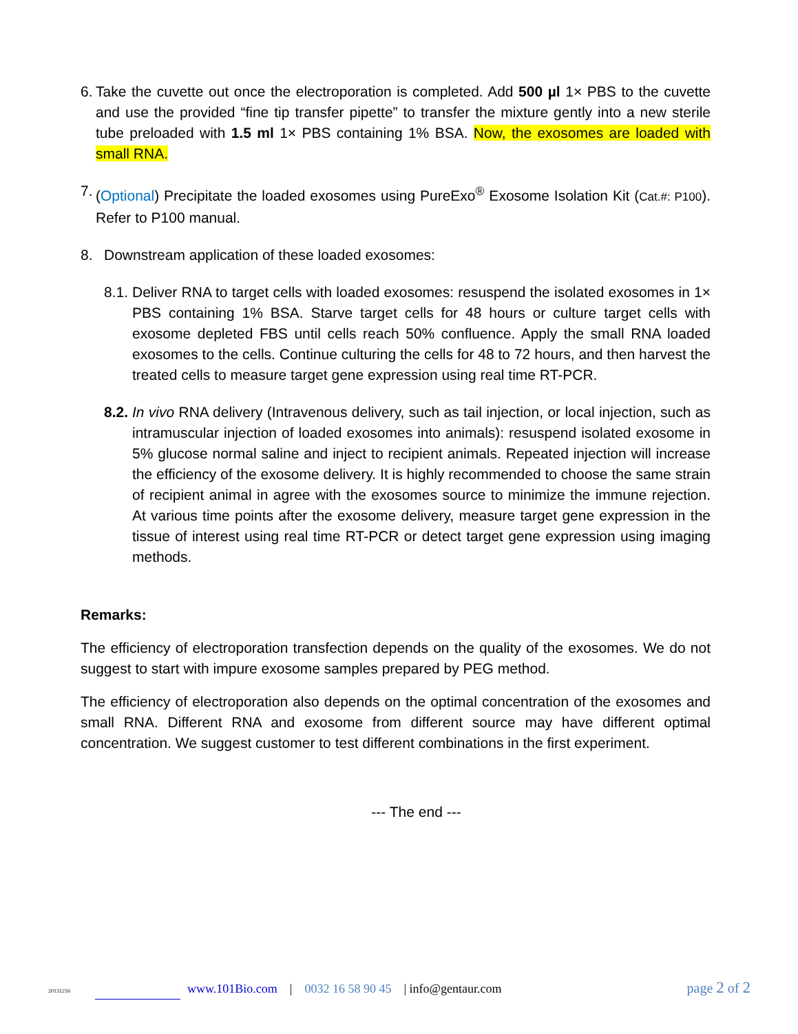6. Take the cuvette out once the electroporation is completed. Add 500 µl 1× PBS to the cuvette and use the provided “fine tip transfer pipette” to transfer the mixture gently into a new sterile tube preloaded with 1.5 ml 1× PBS containing 1% BSA. Now, the exosomes are loaded with small RNA.
7. (Optional) Precipitate the loaded exosomes using PureExo<sup>®</sup> Exosome Isolation Kit (Cat.#: P100). Refer to P100 manual.
8. Downstream application of these loaded exosomes:
8.1. Deliver RNA to target cells with loaded exosomes: resuspend the isolated exosomes in 1× PBS containing 1% BSA. Starve target cells for 48 hours or culture target cells with exosome depleted FBS until cells reach 50% confluence. Apply the small RNA loaded exosomes to the cells. Continue culturing the cells for 48 to 72 hours, and then harvest the treated cells to measure target gene expression using real time RT-PCR.
8.2. In vivo RNA delivery (Intravenous delivery, such as tail injection, or local injection, such as intramuscular injection of loaded exosomes into animals): resuspend isolated exosome in 5% glucose normal saline and inject to recipient animals. Repeated injection will increase the efficiency of the exosome delivery. It is highly recommended to choose the same strain of recipient animal in agree with the exosomes source to minimize the immune rejection. At various time points after the exosome delivery, measure target gene expression in the tissue of interest using real time RT-PCR or detect target gene expression using imaging methods.
Remarks:
The efficiency of electroporation transfection depends on the quality of the exosomes. We do not suggest to start with impure exosome samples prepared by PEG method.
The efficiency of electroporation also depends on the optimal concentration of the exosomes and small RNA. Different RNA and exosome from different source may have different optimal concentration. We suggest customer to test different combinations in the first experiment.
--- The end ---
20131216 www.101Bio.com | 0032 16 58 90 45 | info@gentaur.com page 2 of 2